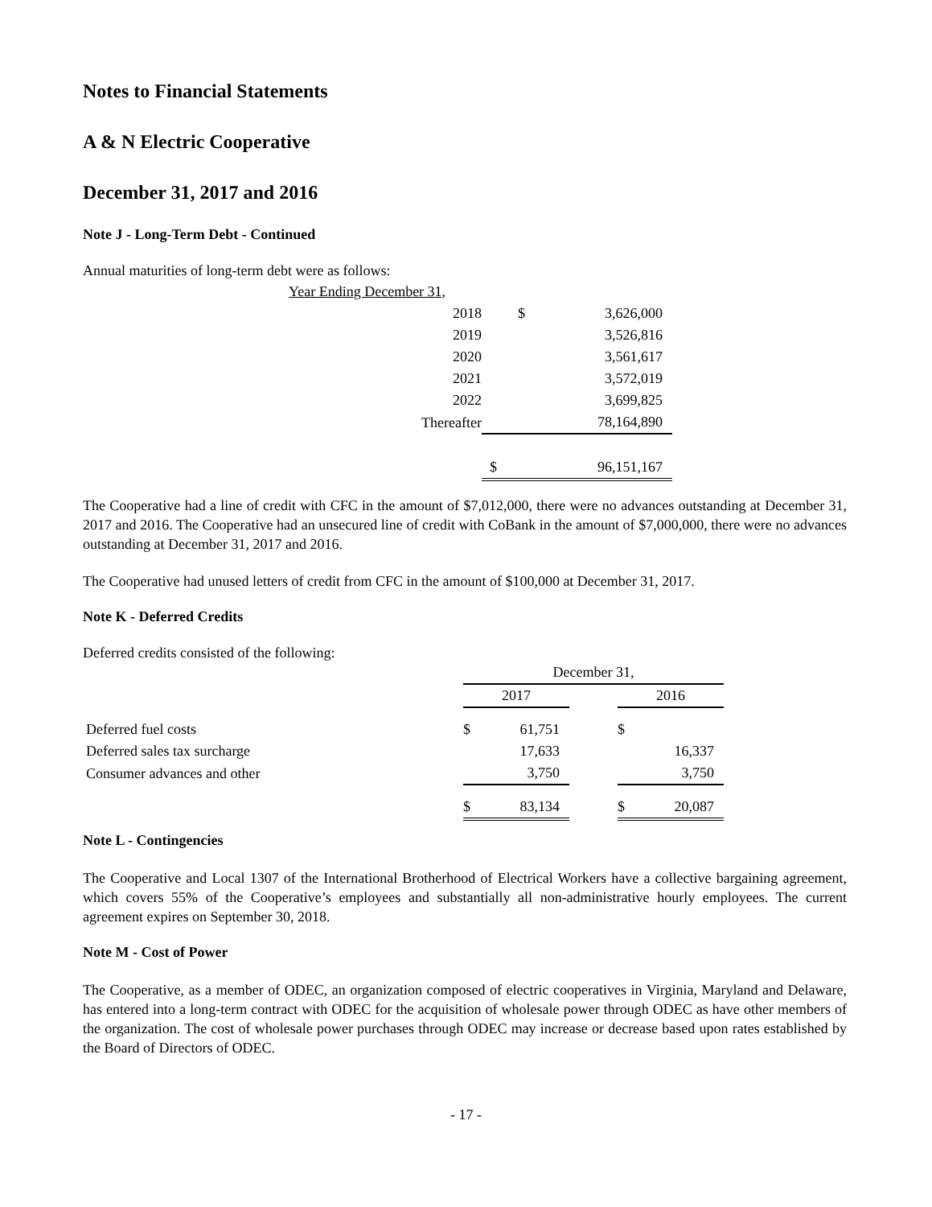Notes to Financial Statements
A & N Electric Cooperative
December 31, 2017 and 2016
Note J - Long-Term Debt - Continued
Annual maturities of long-term debt were as follows:
| Year Ending December 31, | | |
| 2018 | $ | 3,626,000 |
| 2019 | | 3,526,816 |
| 2020 | | 3,561,617 |
| 2021 | | 3,572,019 |
| 2022 | | 3,699,825 |
| Thereafter | | 78,164,890 |
| | $ | 96,151,167 |
The Cooperative had a line of credit with CFC in the amount of $7,012,000, there were no advances outstanding at December 31, 2017 and 2016. The Cooperative had an unsecured line of credit with CoBank in the amount of $7,000,000, there were no advances outstanding at December 31, 2017 and 2016.
The Cooperative had unused letters of credit from CFC in the amount of $100,000 at December 31, 2017.
Note K - Deferred Credits
Deferred credits consisted of the following:
| | December 31, | | |
| | 2017 | | 2016 |
| Deferred fuel costs | $ 61,751 | | $ |
| Deferred sales tax surcharge | 17,633 | | 16,337 |
| Consumer advances and other | 3,750 | | 3,750 |
| | $ 83,134 | | $ 20,087 |
Note L - Contingencies
The Cooperative and Local 1307 of the International Brotherhood of Electrical Workers have a collective bargaining agreement, which covers 55% of the Cooperative’s employees and substantially all non-administrative hourly employees. The current agreement expires on September 30, 2018.
Note M - Cost of Power
The Cooperative, as a member of ODEC, an organization composed of electric cooperatives in Virginia, Maryland and Delaware, has entered into a long-term contract with ODEC for the acquisition of wholesale power through ODEC as have other members of the organization. The cost of wholesale power purchases through ODEC may increase or decrease based upon rates established by the Board of Directors of ODEC.
- 17 -